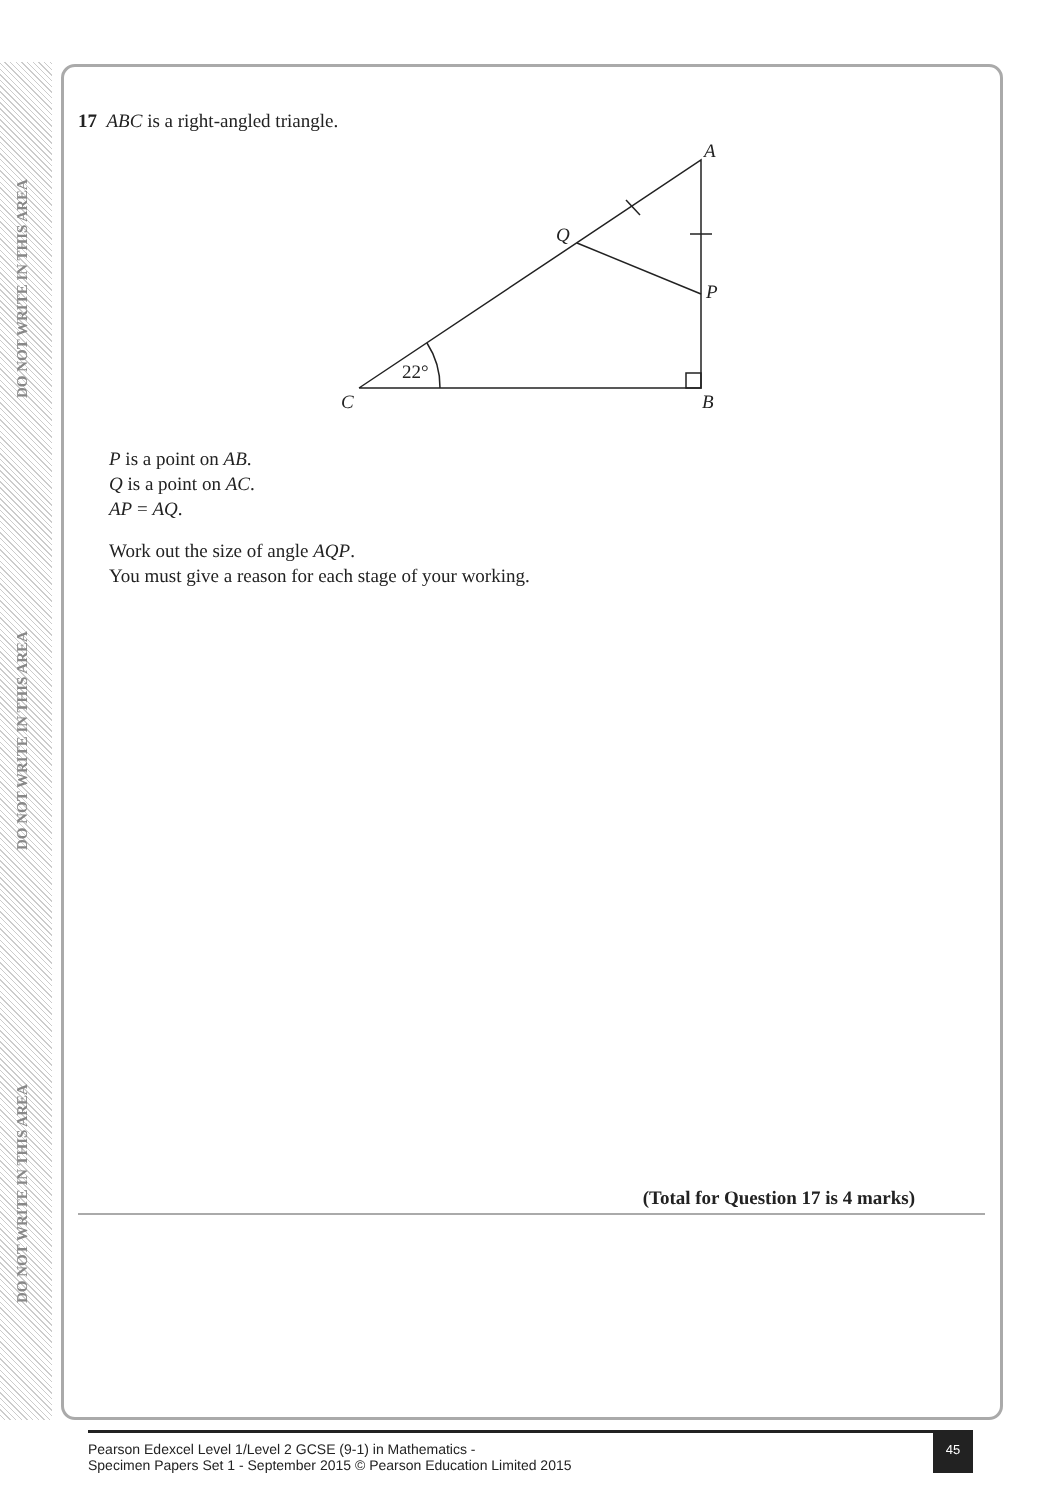DO NOT WRITE IN THIS AREA DO NOT WRITE IN THIS AREA DO NOT WRITE IN THIS AREA
17 ABC is a right-angled triangle.
A
Q
P
C
B
22°
P is a point on AB.
Q is a point on AC.
AP = AQ.
Work out the size of angle AQP.
You must give a reason for each stage of your working.
(Total for Question 17 is 4 marks)
Pearson Edexcel Level 1/Level 2 GCSE (9-1) in Mathematics -
Specimen Papers Set 1 - September 2015 © Pearson Education Limited 2015
45